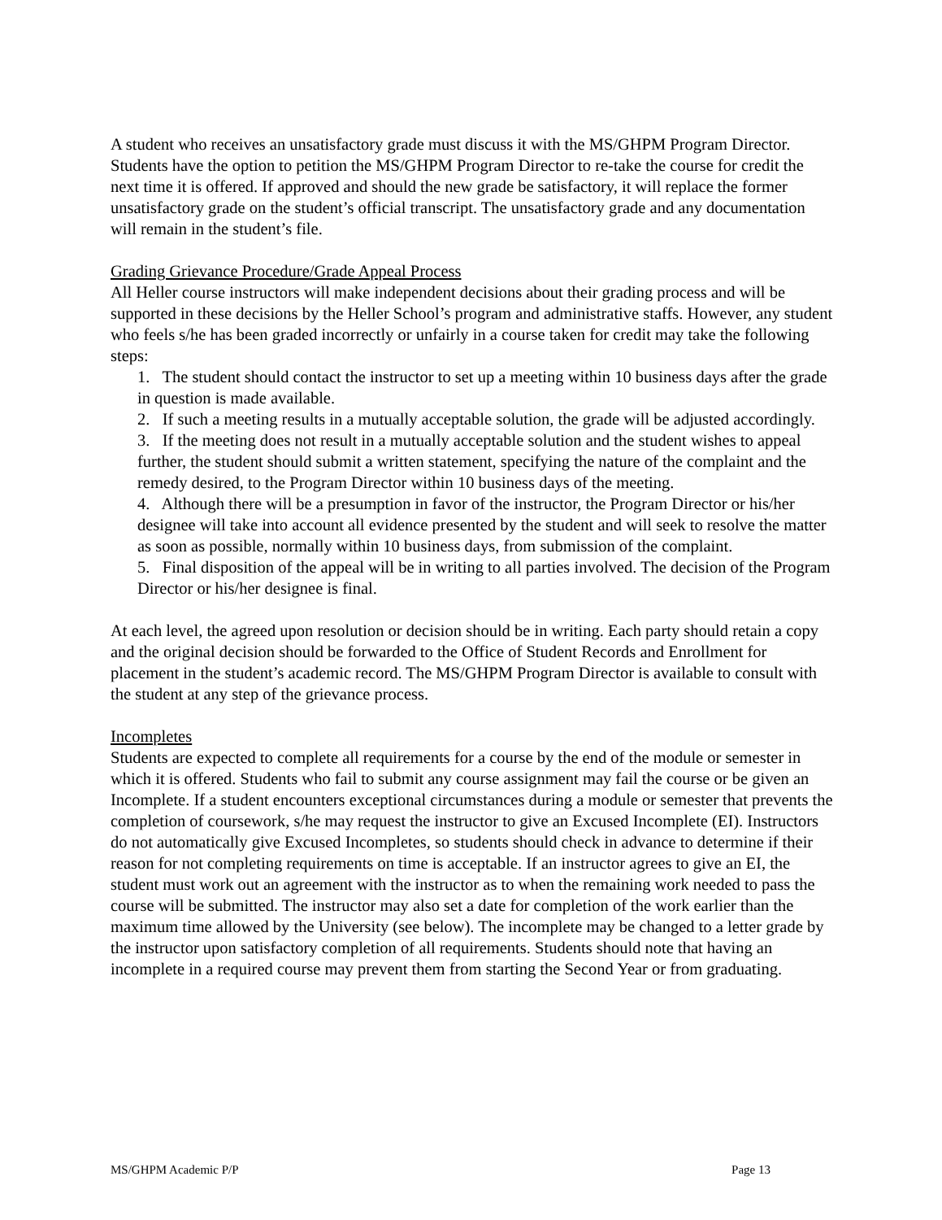A student who receives an unsatisfactory grade must discuss it with the MS/GHPM Program Director. Students have the option to petition the MS/GHPM Program Director to re-take the course for credit the next time it is offered. If approved and should the new grade be satisfactory, it will replace the former unsatisfactory grade on the student’s official transcript. The unsatisfactory grade and any documentation will remain in the student’s file.
Grading Grievance Procedure/Grade Appeal Process
All Heller course instructors will make independent decisions about their grading process and will be supported in these decisions by the Heller School’s program and administrative staffs. However, any student who feels s/he has been graded incorrectly or unfairly in a course taken for credit may take the following steps:
1. The student should contact the instructor to set up a meeting within 10 business days after the grade in question is made available.
2. If such a meeting results in a mutually acceptable solution, the grade will be adjusted accordingly.
3. If the meeting does not result in a mutually acceptable solution and the student wishes to appeal further, the student should submit a written statement, specifying the nature of the complaint and the remedy desired, to the Program Director within 10 business days of the meeting.
4. Although there will be a presumption in favor of the instructor, the Program Director or his/her designee will take into account all evidence presented by the student and will seek to resolve the matter as soon as possible, normally within 10 business days, from submission of the complaint.
5. Final disposition of the appeal will be in writing to all parties involved. The decision of the Program Director or his/her designee is final.
At each level, the agreed upon resolution or decision should be in writing. Each party should retain a copy and the original decision should be forwarded to the Office of Student Records and Enrollment for placement in the student’s academic record. The MS/GHPM Program Director is available to consult with the student at any step of the grievance process.
Incompletes
Students are expected to complete all requirements for a course by the end of the module or semester in which it is offered. Students who fail to submit any course assignment may fail the course or be given an Incomplete. If a student encounters exceptional circumstances during a module or semester that prevents the completion of coursework, s/he may request the instructor to give an Excused Incomplete (EI). Instructors do not automatically give Excused Incompletes, so students should check in advance to determine if their reason for not completing requirements on time is acceptable. If an instructor agrees to give an EI, the student must work out an agreement with the instructor as to when the remaining work needed to pass the course will be submitted. The instructor may also set a date for completion of the work earlier than the maximum time allowed by the University (see below). The incomplete may be changed to a letter grade by the instructor upon satisfactory completion of all requirements. Students should note that having an incomplete in a required course may prevent them from starting the Second Year or from graduating.
MS/GHPM Academic P/P Page 13